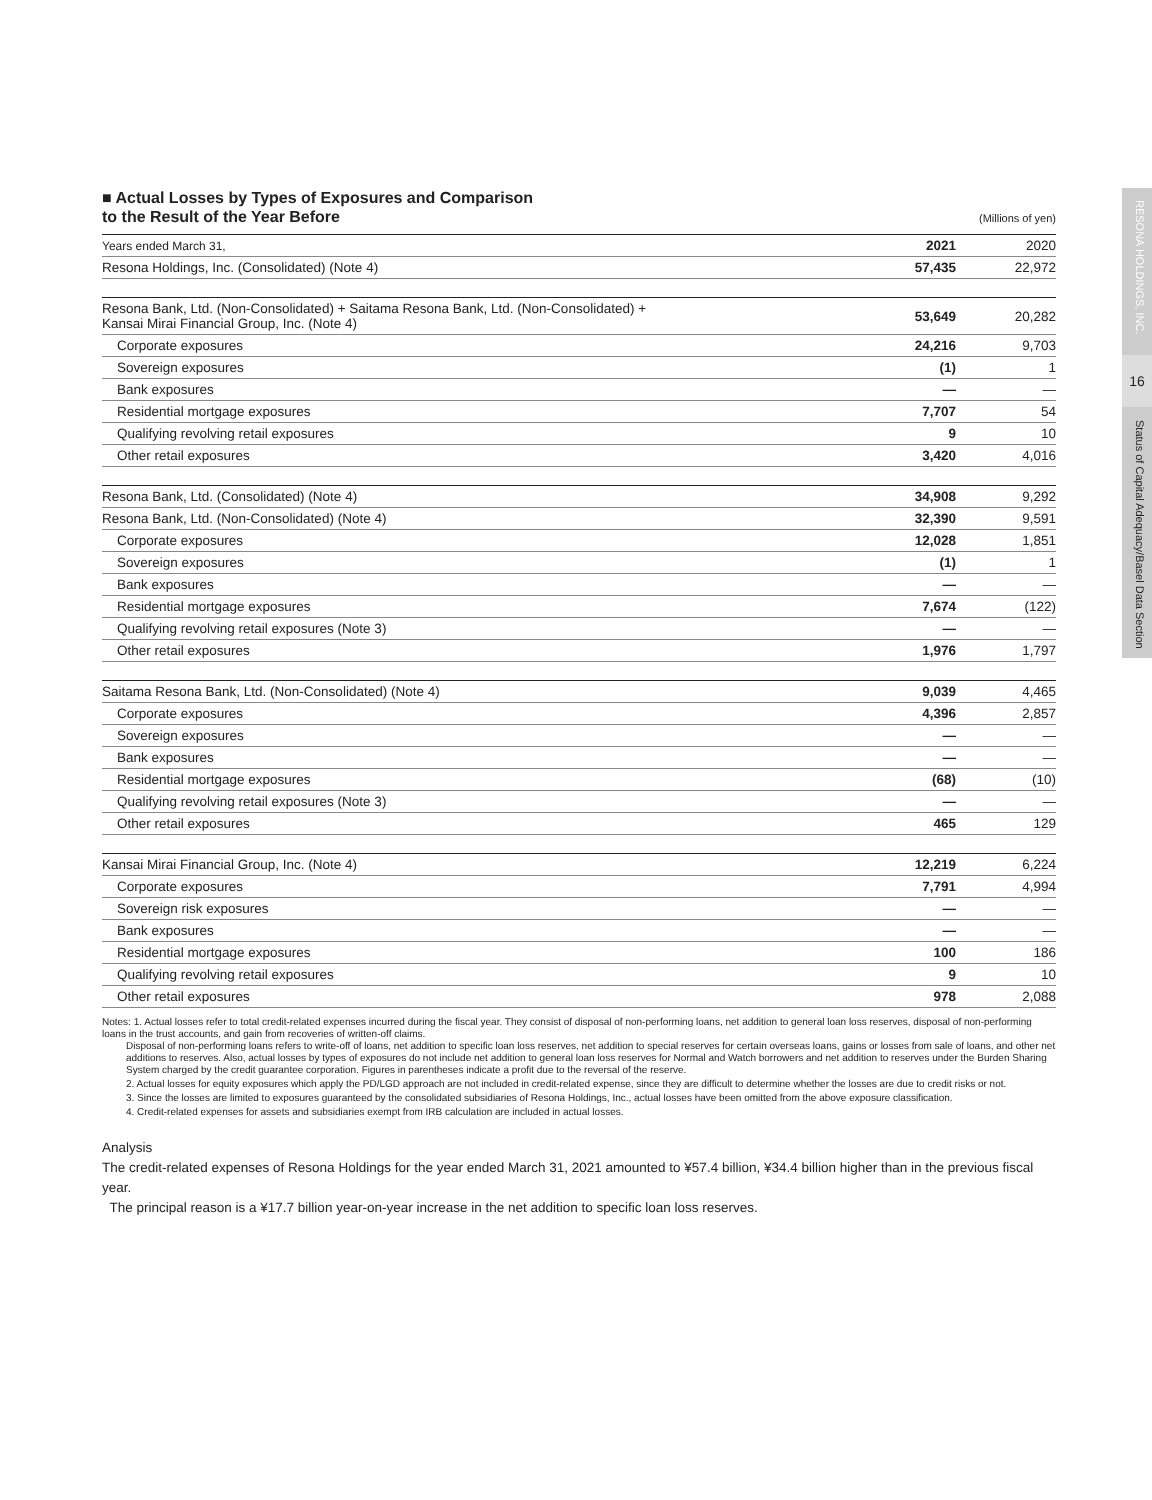RESONA HOLDINGS, INC.
16
Status of Capital Adequacy/Basel Data Section
■ Actual Losses by Types of Exposures and Comparison
to the Result of the Year Before
(Millions of yen)
| Years ended March 31, | 2021 | 2020 |
| Resona Holdings, Inc. (Consolidated) (Note 4) | 57,435 | 22,972 |
| Resona Bank, Ltd. (Non-Consolidated) + Saitama Resona Bank, Ltd. (Non-Consolidated) + Kansai Mirai Financial Group, Inc. (Note 4) | 53,649 | 20,282 |
| Corporate exposures | 24,216 | 9,703 |
| Sovereign exposures | (1) | 1 |
| Bank exposures | — | — |
| Residential mortgage exposures | 7,707 | 54 |
| Qualifying revolving retail exposures | 9 | 10 |
| Other retail exposures | 3,420 | 4,016 |
| Resona Bank, Ltd. (Consolidated) (Note 4) | 34,908 | 9,292 |
| Resona Bank, Ltd. (Non-Consolidated) (Note 4) | 32,390 | 9,591 |
| Corporate exposures | 12,028 | 1,851 |
| Sovereign exposures | (1) | 1 |
| Bank exposures | — | — |
| Residential mortgage exposures | 7,674 | (122) |
| Qualifying revolving retail exposures (Note 3) | — | — |
| Other retail exposures | 1,976 | 1,797 |
| Saitama Resona Bank, Ltd. (Non-Consolidated) (Note 4) | 9,039 | 4,465 |
| Corporate exposures | 4,396 | 2,857 |
| Sovereign exposures | — | — |
| Bank exposures | — | — |
| Residential mortgage exposures | (68) | (10) |
| Qualifying revolving retail exposures (Note 3) | — | — |
| Other retail exposures | 465 | 129 |
| Kansai Mirai Financial Group, Inc. (Note 4) | 12,219 | 6,224 |
| Corporate exposures | 7,791 | 4,994 |
| Sovereign risk exposures | — | — |
| Bank exposures | — | — |
| Residential mortgage exposures | 100 | 186 |
| Qualifying revolving retail exposures | 9 | 10 |
| Other retail exposures | 978 | 2,088 |
Notes: 1. Actual losses refer to total credit-related expenses incurred during the fiscal year. They consist of disposal of non-performing loans, net addition to general loan loss reserves, disposal of non-performing loans in the trust accounts, and gain from recoveries of written-off claims.
Disposal of non-performing loans refers to write-off of loans, net addition to specific loan loss reserves, net addition to special reserves for certain overseas loans, gains or losses from sale of loans, and other net additions to reserves. Also, actual losses by types of exposures do not include net addition to general loan loss reserves for Normal and Watch borrowers and net addition to reserves under the Burden Sharing System charged by the credit guarantee corporation. Figures in parentheses indicate a profit due to the reversal of the reserve.
2. Actual losses for equity exposures which apply the PD/LGD approach are not included in credit-related expense, since they are difficult to determine whether the losses are due to credit risks or not.
3. Since the losses are limited to exposures guaranteed by the consolidated subsidiaries of Resona Holdings, Inc., actual losses have been omitted from the above exposure classification.
4. Credit-related expenses for assets and subsidiaries exempt from IRB calculation are included in actual losses.
Analysis
The credit-related expenses of Resona Holdings for the year ended March 31, 2021 amounted to ¥57.4 billion, ¥34.4 billion higher than in the previous fiscal year.
The principal reason is a ¥17.7 billion year-on-year increase in the net addition to specific loan loss reserves.